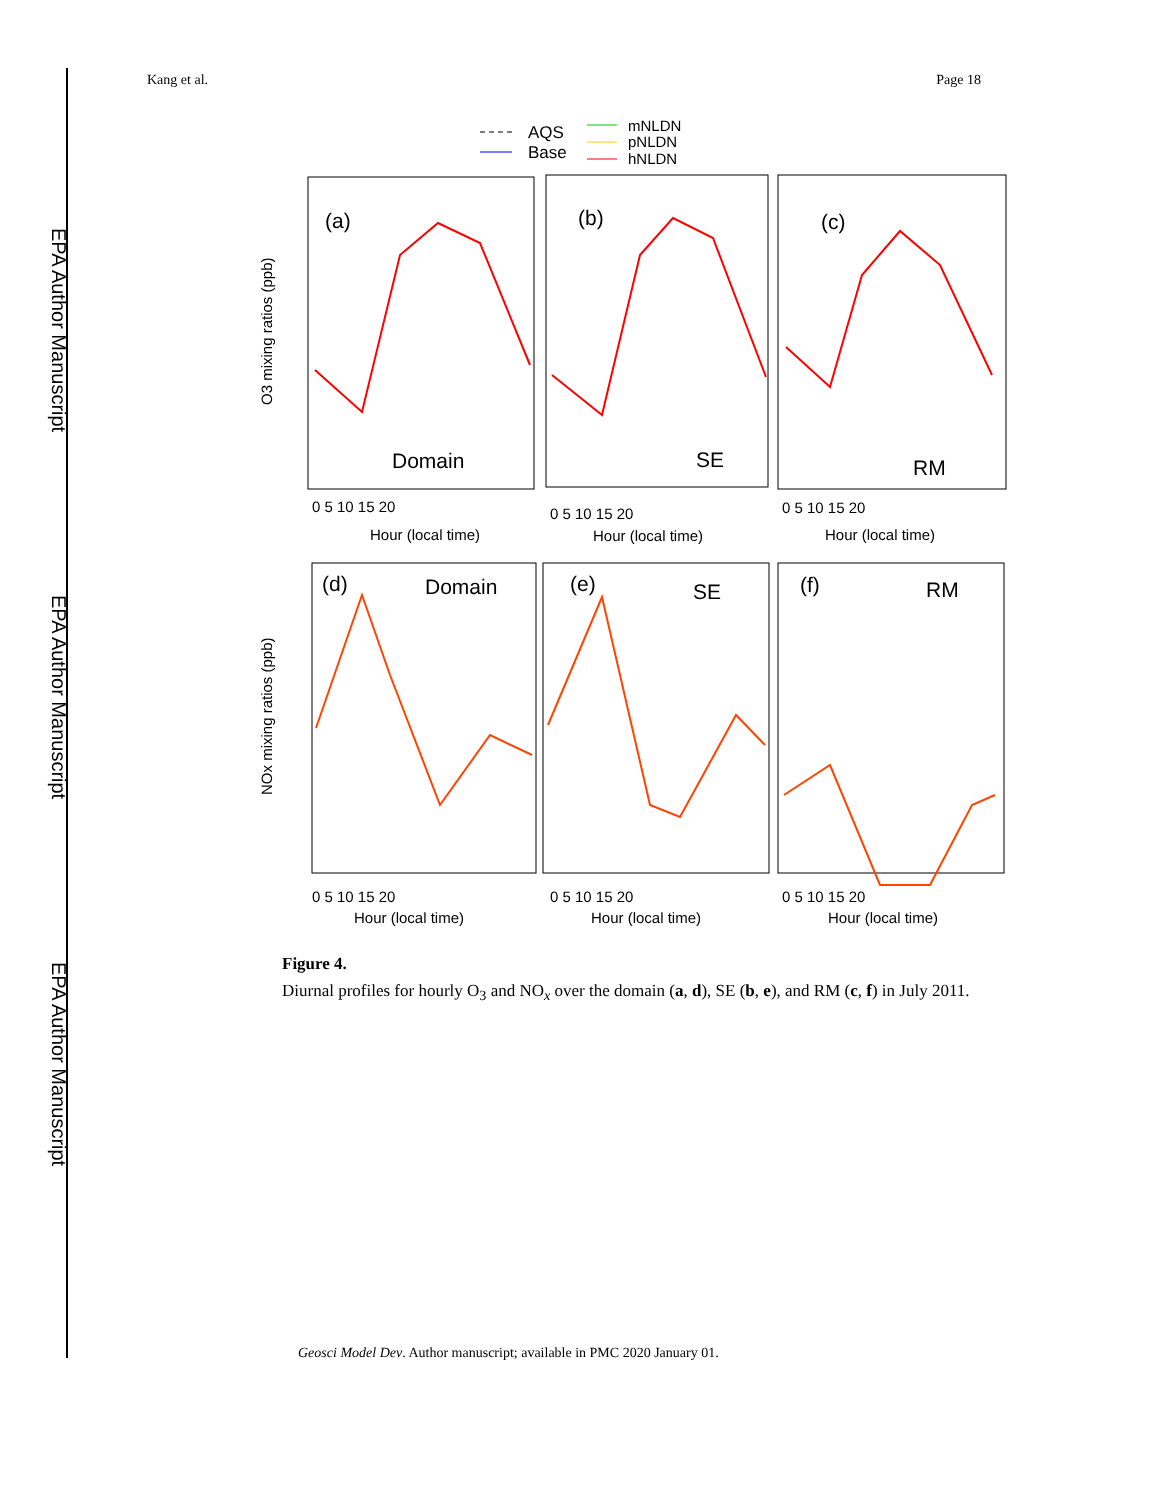EPA Author Manuscript
EPA Author Manuscript
EPA Author Manuscript
Kang et al. Page 18
AQS
Base
mNLDN
pNLDN
hNLDN
(a)
Domain
(b)
SE
(c)
RM
(d)
Domain
(e)
SE
(f)
RM
0 5 10 15 20
0 5 10 15 20
0 5 10 15 20
Hour (local time)
Hour (local time)
Hour (local time)
0 5 10 15 20
0 5 10 15 20
0 5 10 15 20
Hour (local time)
Hour (local time)
Hour (local time)
O3 mixing ratios (ppb)
NOx mixing ratios (ppb)
Figure 4.
Diurnal profiles for hourly O<sub>3</sub> and NO<sub>x</sub> over the domain (a, d), SE (b, e), and RM (c, f) in July 2011.
Geosci Model Dev. Author manuscript; available in PMC 2020 January 01.